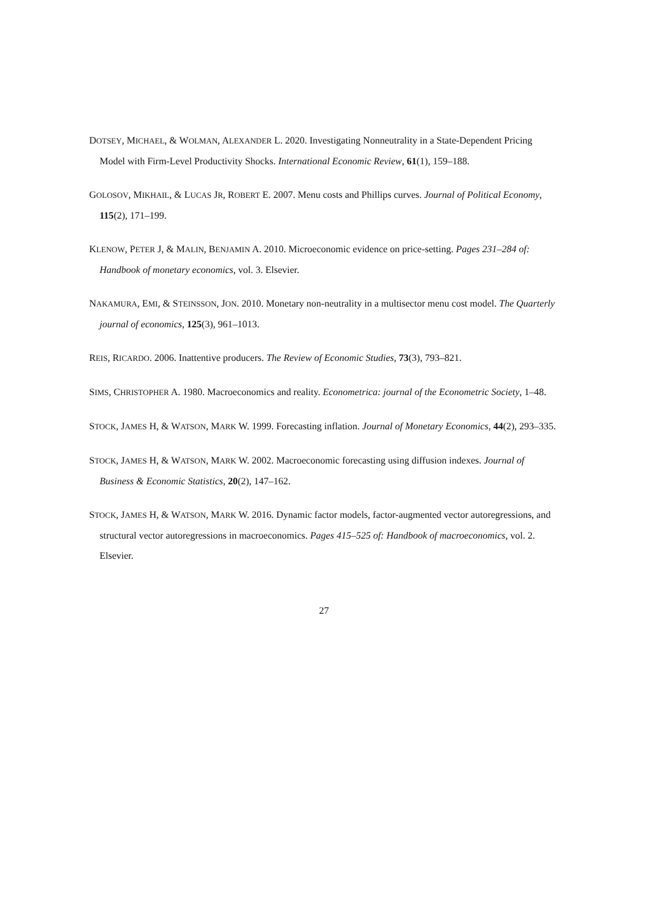DOTSEY, MICHAEL, & WOLMAN, ALEXANDER L. 2020. Investigating Nonneutrality in a State-Dependent Pricing Model with Firm-Level Productivity Shocks. International Economic Review, 61(1), 159–188.
GOLOSOV, MIKHAIL, & LUCAS JR, ROBERT E. 2007. Menu costs and Phillips curves. Journal of Political Economy, 115(2), 171–199.
KLENOW, PETER J, & MALIN, BENJAMIN A. 2010. Microeconomic evidence on price-setting. Pages 231–284 of: Handbook of monetary economics, vol. 3. Elsevier.
NAKAMURA, EMI, & STEINSSON, JON. 2010. Monetary non-neutrality in a multisector menu cost model. The Quarterly journal of economics, 125(3), 961–1013.
REIS, RICARDO. 2006. Inattentive producers. The Review of Economic Studies, 73(3), 793–821.
SIMS, CHRISTOPHER A. 1980. Macroeconomics and reality. Econometrica: journal of the Econometric Society, 1–48.
STOCK, JAMES H, & WATSON, MARK W. 1999. Forecasting inflation. Journal of Monetary Economics, 44(2), 293–335.
STOCK, JAMES H, & WATSON, MARK W. 2002. Macroeconomic forecasting using diffusion indexes. Journal of Business & Economic Statistics, 20(2), 147–162.
STOCK, JAMES H, & WATSON, MARK W. 2016. Dynamic factor models, factor-augmented vector autoregressions, and structural vector autoregressions in macroeconomics. Pages 415–525 of: Handbook of macroeconomics, vol. 2. Elsevier.
27